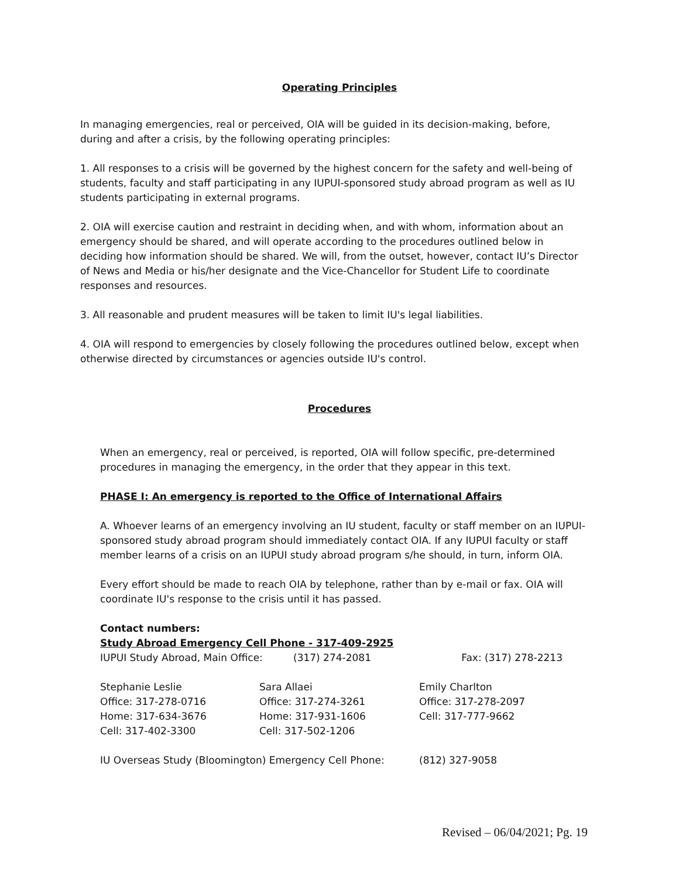Operating Principles
In managing emergencies, real or perceived, OIA will be guided in its decision-making, before, during and after a crisis, by the following operating principles:
1. All responses to a crisis will be governed by the highest concern for the safety and well-being of students, faculty and staff participating in any IUPUI-sponsored study abroad program as well as IU students participating in external programs.
2. OIA will exercise caution and restraint in deciding when, and with whom, information about an emergency should be shared, and will operate according to the procedures outlined below in deciding how information should be shared. We will, from the outset, however, contact IU’s Director of News and Media or his/her designate and the Vice-Chancellor for Student Life to coordinate responses and resources.
3. All reasonable and prudent measures will be taken to limit IU's legal liabilities.
4. OIA will respond to emergencies by closely following the procedures outlined below, except when otherwise directed by circumstances or agencies outside IU's control.
Procedures
When an emergency, real or perceived, is reported, OIA will follow specific, pre-determined procedures in managing the emergency, in the order that they appear in this text.
PHASE I: An emergency is reported to the Office of International Affairs
A. Whoever learns of an emergency involving an IU student, faculty or staff member on an IUPUI-sponsored study abroad program should immediately contact OIA. If any IUPUI faculty or staff member learns of a crisis on an IUPUI study abroad program s/he should, in turn, inform OIA.
Every effort should be made to reach OIA by telephone, rather than by e-mail or fax. OIA will coordinate IU's response to the crisis until it has passed.
Contact numbers:
Study Abroad Emergency Cell Phone - 317-409-2925
| IUPUI Study Abroad, Main Office: | (317) 274-2081 | Fax: (317) 278-2213 |
| Stephanie Leslie | Sara Allaei | Emily Charlton |
| Office: 317-278-0716 | Office: 317-274-3261 | Office: 317-278-2097 |
| Home: 317-634-3676 | Home: 317-931-1606 | Cell: 317-777-9662 |
| Cell: 317-402-3300 | Cell: 317-502-1206 | |
| IU Overseas Study (Bloomington) Emergency Cell Phone: | (812) 327-9058 |
Revised – 06/04/2021; Pg. 19